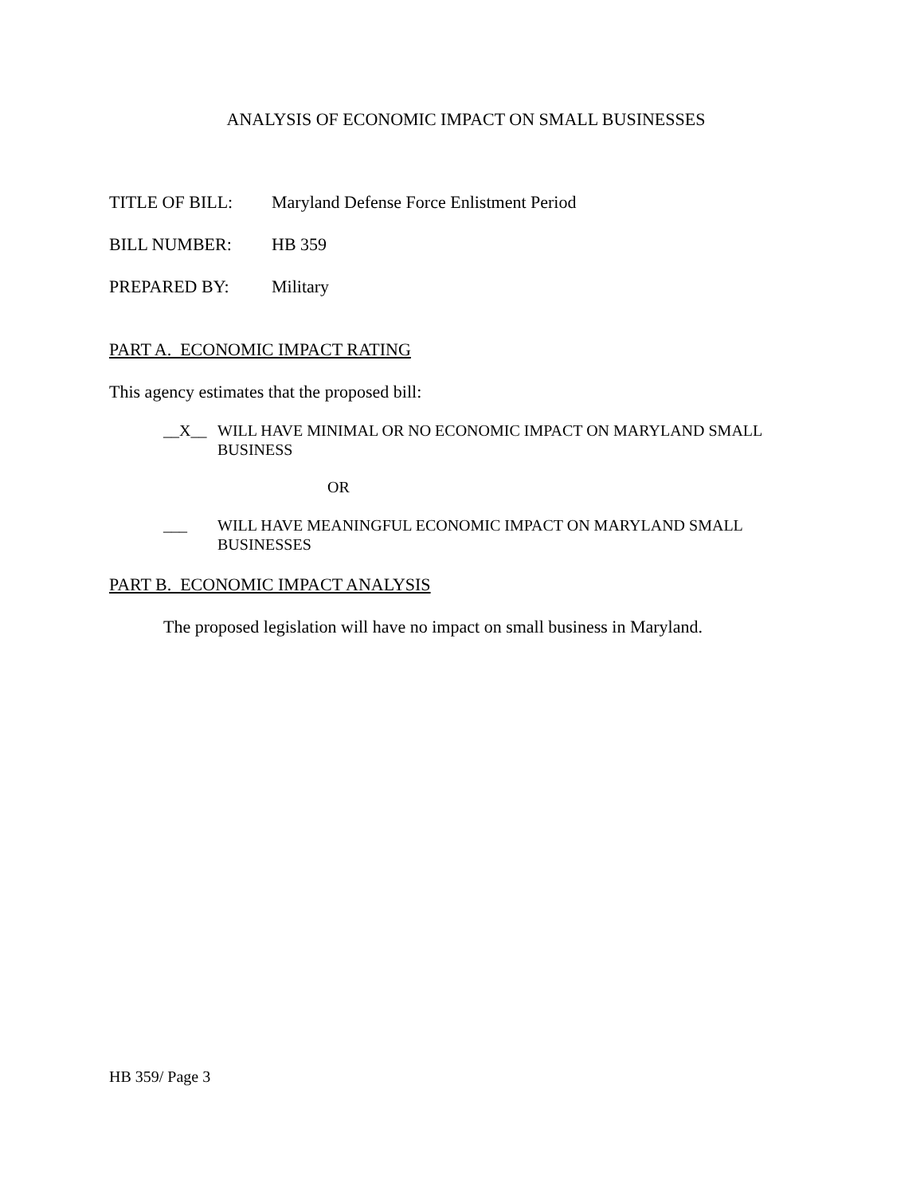ANALYSIS OF ECONOMIC IMPACT ON SMALL BUSINESSES
TITLE OF BILL: Maryland Defense Force Enlistment Period
BILL NUMBER: HB 359
PREPARED BY: Military
PART A. ECONOMIC IMPACT RATING
This agency estimates that the proposed bill:
__X__ WILL HAVE MINIMAL OR NO ECONOMIC IMPACT ON MARYLAND SMALL
BUSINESS
OR
___ WILL HAVE MEANINGFUL ECONOMIC IMPACT ON MARYLAND SMALL
BUSINESSES
PART B. ECONOMIC IMPACT ANALYSIS
The proposed legislation will have no impact on small business in Maryland.
HB 359/ Page 3